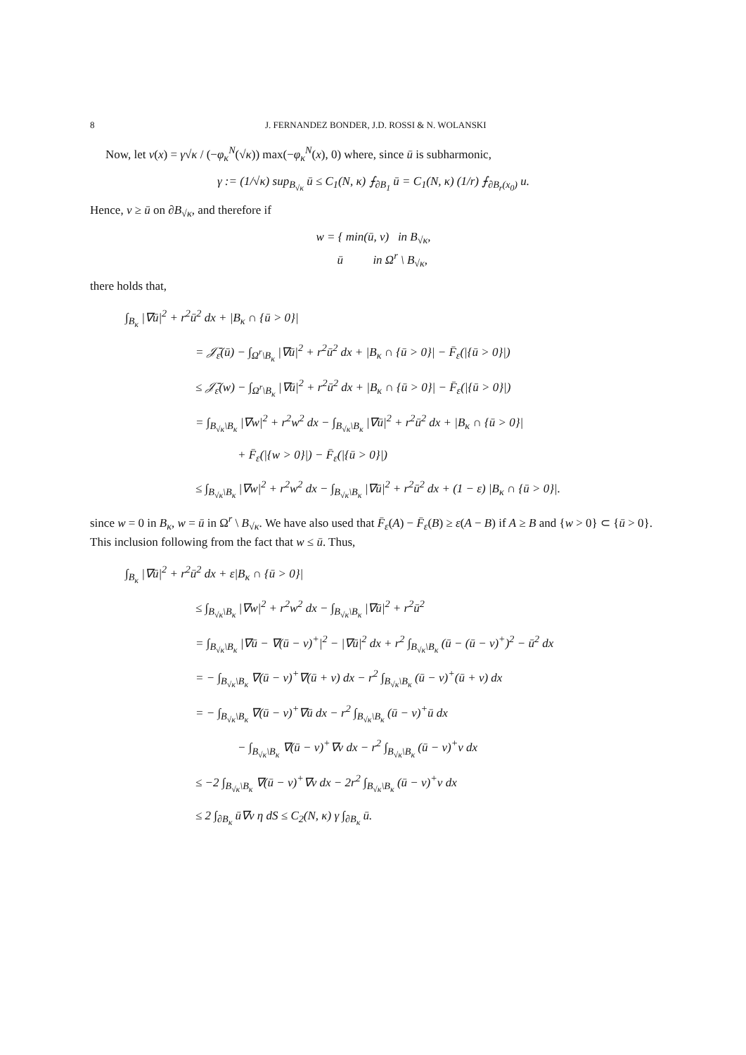8 J. FERNANDEZ BONDER, J.D. ROSSI & N. WOLANSKI
Now, let v(x) = γ√κ / (−φ<sub>κ</sub><sup>N</sup>(√κ)) max(−φ<sub>κ</sub><sup>N</sup>(x), 0) where, since ū is subharmonic,
γ := (1/√κ) sup<sub>B<sub>√κ</sub></sub> ū ≤ C<sub>1</sub>(N, κ) ⨍<sub>∂B<sub>1</sub></sub> ū = C<sub>1</sub>(N, κ) (1/r) ⨍<sub>∂B<sub>r</sub>(x<sub>0</sub>)</sub> u.
Hence, v ≥ ū on ∂B<sub>√κ</sub>, and therefore if
w = { min(ū, v) in B<sub>√κ</sub>,
ū in Ω<sup>r</sup> \ B<sub>√κ</sub>,
there holds that,
∫<sub>B<sub>κ</sub></sub> |∇ū|<sup>2</sup> + r<sup>2</sup>ū<sup>2</sup> dx + |B<sub>κ</sub> ∩ {ū > 0}|
= 𝒥̄<sub>ε</sub>(ū) − ∫<sub>Ω<sup>r</sup>\B<sub>κ</sub></sub> |∇ū|<sup>2</sup> + r<sup>2</sup>ū<sup>2</sup> dx + |B<sub>κ</sub> ∩ {ū > 0}| − F̄<sub>ε</sub>(|{ū > 0}|)
≤ 𝒥̄<sub>ε</sub>(w) − ∫<sub>Ω<sup>r</sup>\B<sub>κ</sub></sub> |∇ū|<sup>2</sup> + r<sup>2</sup>ū<sup>2</sup> dx + |B<sub>κ</sub> ∩ {ū > 0}| − F̄<sub>ε</sub>(|{ū > 0}|)
= ∫<sub>B<sub>√κ</sub>\B<sub>κ</sub></sub> |∇w|<sup>2</sup> + r<sup>2</sup>w<sup>2</sup> dx − ∫<sub>B<sub>√κ</sub>\B<sub>κ</sub></sub> |∇ū|<sup>2</sup> + r<sup>2</sup>ū<sup>2</sup> dx + |B<sub>κ</sub> ∩ {ū > 0}|
+ F̄<sub>ε</sub>(|{w > 0}|) − F̄<sub>ε</sub>(|{ū > 0}|)
≤ ∫<sub>B<sub>√κ</sub>\B<sub>κ</sub></sub> |∇w|<sup>2</sup> + r<sup>2</sup>w<sup>2</sup> dx − ∫<sub>B<sub>√κ</sub>\B<sub>κ</sub></sub> |∇ū|<sup>2</sup> + r<sup>2</sup>ū<sup>2</sup> dx + (1 − ε) |B<sub>κ</sub> ∩ {ū > 0}|.
since w = 0 in B<sub>κ</sub>, w = ū in Ω<sup>r</sup> \ B<sub>√κ</sub>. We have also used that F̄<sub>ε</sub>(A) − F̄<sub>ε</sub>(B) ≥ ε(A − B) if A ≥ B and {w > 0} ⊂ {ū > 0}. This inclusion following from the fact that w ≤ ū. Thus,
∫<sub>B<sub>κ</sub></sub> |∇ū|<sup>2</sup> + r<sup>2</sup>ū<sup>2</sup> dx + ε|B<sub>κ</sub> ∩ {ū > 0}|
≤ ∫<sub>B<sub>√κ</sub>\B<sub>κ</sub></sub> |∇w|<sup>2</sup> + r<sup>2</sup>w<sup>2</sup> dx − ∫<sub>B<sub>√κ</sub>\B<sub>κ</sub></sub> |∇ū|<sup>2</sup> + r<sup>2</sup>ū<sup>2</sup>
= ∫<sub>B<sub>√κ</sub>\B<sub>κ</sub></sub> |∇ū − ∇(ū − v)<sup>+</sup>|<sup>2</sup> − |∇ū|<sup>2</sup> dx + r<sup>2</sup> ∫<sub>B<sub>√κ</sub>\B<sub>κ</sub></sub> (ū − (ū − v)<sup>+</sup>)<sup>2</sup> − ū<sup>2</sup> dx
= − ∫<sub>B<sub>√κ</sub>\B<sub>κ</sub></sub> ∇(ū − v)<sup>+</sup>∇(ū + v) dx − r<sup>2</sup> ∫<sub>B<sub>√κ</sub>\B<sub>κ</sub></sub> (ū − v)<sup>+</sup>(ū + v) dx
= − ∫<sub>B<sub>√κ</sub>\B<sub>κ</sub></sub> ∇(ū − v)<sup>+</sup>∇ū dx − r<sup>2</sup> ∫<sub>B<sub>√κ</sub>\B<sub>κ</sub></sub> (ū − v)<sup>+</sup>ū dx
− ∫<sub>B<sub>√κ</sub>\B<sub>κ</sub></sub> ∇(ū − v)<sup>+</sup>∇v dx − r<sup>2</sup> ∫<sub>B<sub>√κ</sub>\B<sub>κ</sub></sub> (ū − v)<sup>+</sup>v dx
≤ −2 ∫<sub>B<sub>√κ</sub>\B<sub>κ</sub></sub> ∇(ū − v)<sup>+</sup>∇v dx − 2r<sup>2</sup> ∫<sub>B<sub>√κ</sub>\B<sub>κ</sub></sub> (ū − v)<sup>+</sup>v dx
≤ 2 ∫<sub>∂B<sub>κ</sub></sub> ū∇v η dS ≤ C<sub>2</sub>(N, κ) γ ∫<sub>∂B<sub>κ</sub></sub> ū.